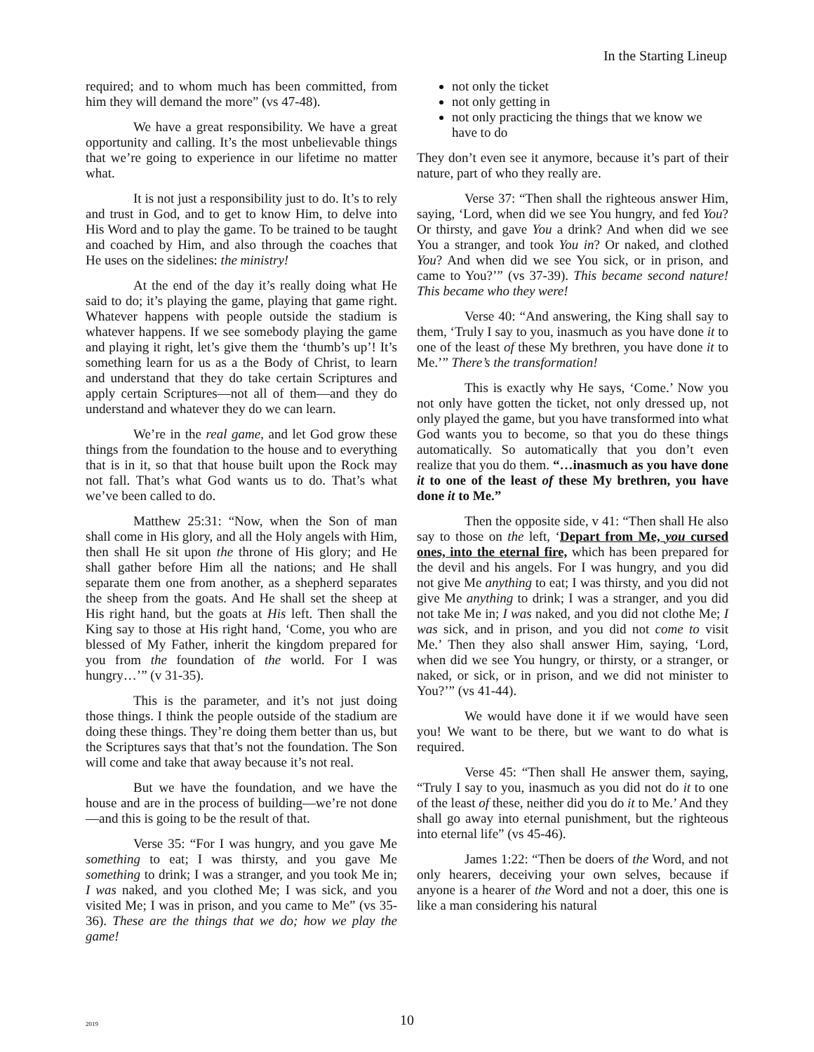In the Starting Lineup
required; and to whom much has been committed, from him they will demand the more” (vs 47-48).
We have a great responsibility. We have a great opportunity and calling. It’s the most unbelievable things that we’re going to experience in our lifetime no matter what.
It is not just a responsibility just to do. It’s to rely and trust in God, and to get to know Him, to delve into His Word and to play the game. To be trained to be taught and coached by Him, and also through the coaches that He uses on the sidelines: the ministry!
At the end of the day it’s really doing what He said to do; it’s playing the game, playing that game right. Whatever happens with people outside the stadium is whatever happens. If we see somebody playing the game and playing it right, let’s give them the ‘thumb’s up’! It’s something learn for us as a the Body of Christ, to learn and understand that they do take certain Scriptures and apply certain Scriptures—not all of them—and they do understand and whatever they do we can learn.
We’re in the real game, and let God grow these things from the foundation to the house and to everything that is in it, so that that house built upon the Rock may not fall. That’s what God wants us to do. That’s what we’ve been called to do.
Matthew 25:31: “Now, when the Son of man shall come in His glory, and all the Holy angels with Him, then shall He sit upon the throne of His glory; and He shall gather before Him all the nations; and He shall separate them one from another, as a shepherd separates the sheep from the goats. And He shall set the sheep at His right hand, but the goats at His left. Then shall the King say to those at His right hand, ‘Come, you who are blessed of My Father, inherit the kingdom prepared for you from the foundation of the world. For I was hungry…’” (v 31-35).
This is the parameter, and it’s not just doing those things. I think the people outside of the stadium are doing these things. They’re doing them better than us, but the Scriptures says that that’s not the foundation. The Son will come and take that away because it’s not real.
But we have the foundation, and we have the house and are in the process of building—we’re not done—and this is going to be the result of that.
Verse 35: “For I was hungry, and you gave Me something to eat; I was thirsty, and you gave Me something to drink; I was a stranger, and you took Me in; I was naked, and you clothed Me; I was sick, and you visited Me; I was in prison, and you came to Me” (vs 35-36). These are the things that we do; how we play the game!
not only the ticket
not only getting in
not only practicing the things that we know we have to do
They don’t even see it anymore, because it’s part of their nature, part of who they really are.
Verse 37: “Then shall the righteous answer Him, saying, ‘Lord, when did we see You hungry, and fed You? Or thirsty, and gave You a drink? And when did we see You a stranger, and took You in? Or naked, and clothed You? And when did we see You sick, or in prison, and came to You?’” (vs 37-39). This became second nature! This became who they were!
Verse 40: “And answering, the King shall say to them, ‘Truly I say to you, inasmuch as you have done it to one of the least of these My brethren, you have done it to Me.’” There’s the transformation!
This is exactly why He says, ‘Come.’ Now you not only have gotten the ticket, not only dressed up, not only played the game, but you have transformed into what God wants you to become, so that you do these things automatically. So automatically that you don’t even realize that you do them. “…inasmuch as you have done it to one of the least of these My brethren, you have done it to Me.”
Then the opposite side, v 41: “Then shall He also say to those on the left, ‘Depart from Me, you cursed ones, into the eternal fire, which has been prepared for the devil and his angels. For I was hungry, and you did not give Me anything to eat; I was thirsty, and you did not give Me anything to drink; I was a stranger, and you did not take Me in; I was naked, and you did not clothe Me; I was sick, and in prison, and you did not come to visit Me.’ Then they also shall answer Him, saying, ‘Lord, when did we see You hungry, or thirsty, or a stranger, or naked, or sick, or in prison, and we did not minister to You?’” (vs 41-44).
We would have done it if we would have seen you! We want to be there, but we want to do what is required.
Verse 45: “Then shall He answer them, saying, “Truly I say to you, inasmuch as you did not do it to one of the least of these, neither did you do it to Me.’ And they shall go away into eternal punishment, but the righteous into eternal life” (vs 45-46).
James 1:22: “Then be doers of the Word, and not only hearers, deceiving your own selves, because if anyone is a hearer of the Word and not a doer, this one is like a man considering his natural
2019
10